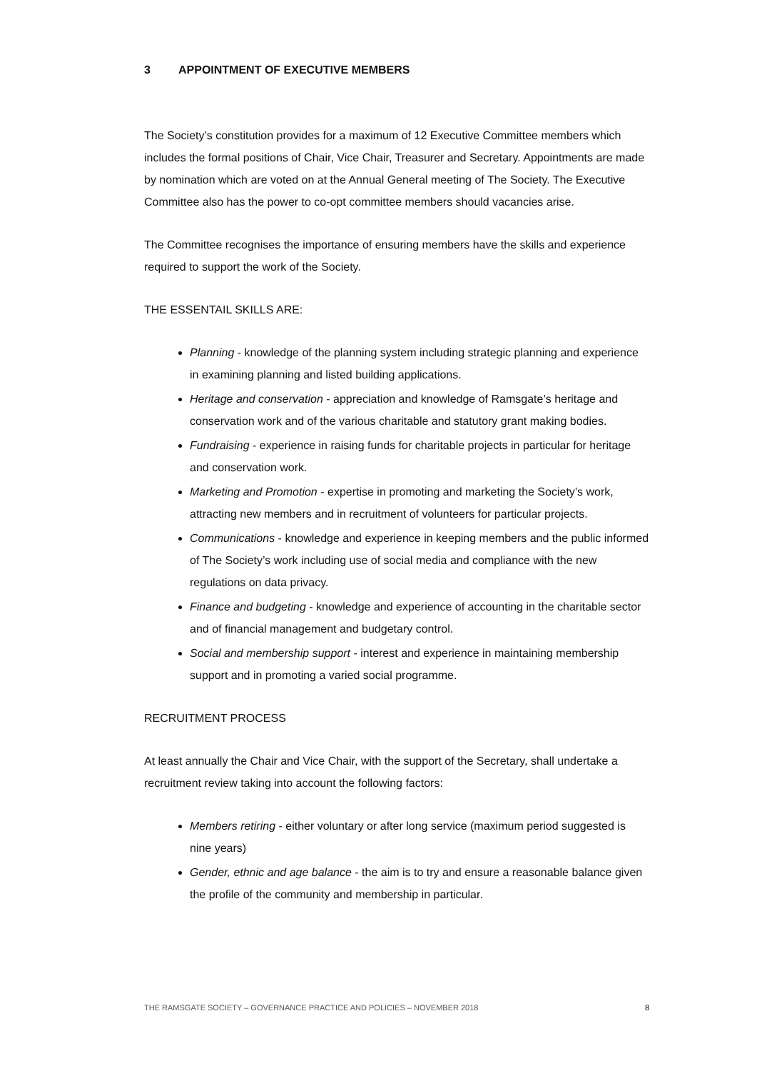3 APPOINTMENT OF EXECUTIVE MEMBERS
The Society’s constitution provides for a maximum of 12 Executive Committee members which includes the formal positions of Chair, Vice Chair, Treasurer and Secretary. Appointments are made by nomination which are voted on at the Annual General meeting of The Society. The Executive Committee also has the power to co-opt committee members should vacancies arise.
The Committee recognises the importance of ensuring members have the skills and experience required to support the work of the Society.
THE ESSENTAIL SKILLS ARE:
Planning - knowledge of the planning system including strategic planning and experience in examining planning and listed building applications.
Heritage and conservation - appreciation and knowledge of Ramsgate’s heritage and conservation work and of the various charitable and statutory grant making bodies.
Fundraising - experience in raising funds for charitable projects in particular for heritage and conservation work.
Marketing and Promotion - expertise in promoting and marketing the Society’s work, attracting new members and in recruitment of volunteers for particular projects.
Communications - knowledge and experience in keeping members and the public informed of The Society’s work including use of social media and compliance with the new regulations on data privacy.
Finance and budgeting - knowledge and experience of accounting in the charitable sector and of financial management and budgetary control.
Social and membership support - interest and experience in maintaining membership support and in promoting a varied social programme.
RECRUITMENT PROCESS
At least annually the Chair and Vice Chair, with the support of the Secretary, shall undertake a recruitment review taking into account the following factors:
Members retiring - either voluntary or after long service (maximum period suggested is nine years)
Gender, ethnic and age balance - the aim is to try and ensure a reasonable balance given the profile of the community and membership in particular.
THE RAMSGATE SOCIETY – GOVERNANCE PRACTICE AND POLICIES – NOVEMBER 2018 8